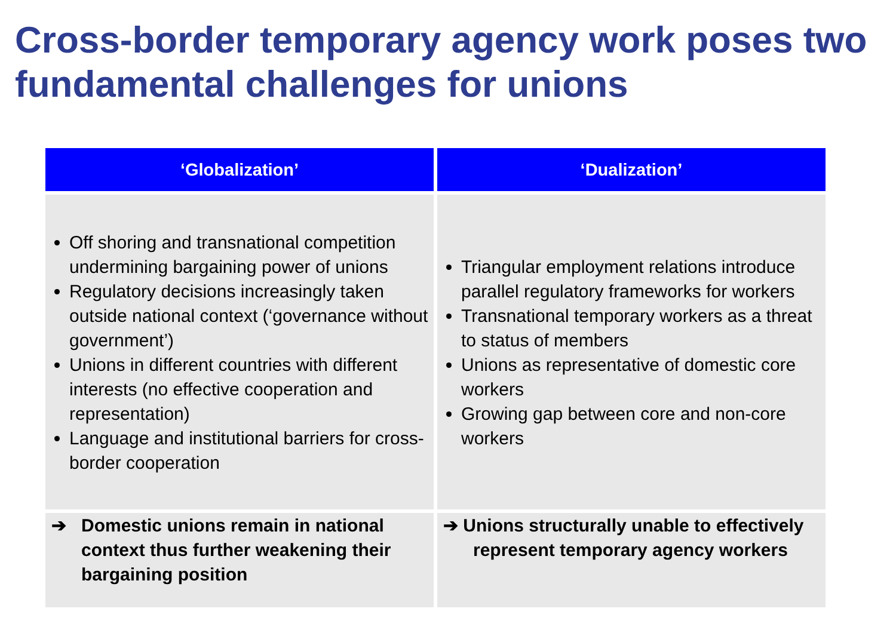Cross-border temporary agency work poses two fundamental challenges for unions
| ‘Globalization’ | ‘Dualization’ |
| --- | --- |
| Off shoring and transnational competition undermining bargaining power of unions Regulatory decisions increasingly taken outside national context (‘governance without government’) Unions in different countries with different interests (no effective cooperation and representation) Language and institutional barriers for cross-border cooperation | Triangular employment relations introduce parallel regulatory frameworks for workers Transnational temporary workers as a threat to status of members Unions as representative of domestic core workers Growing gap between core and non-core workers |
| ➔ Domestic unions remain in national context thus further weakening their bargaining position | ➔ Unions structurally unable to effectively represent temporary agency workers |